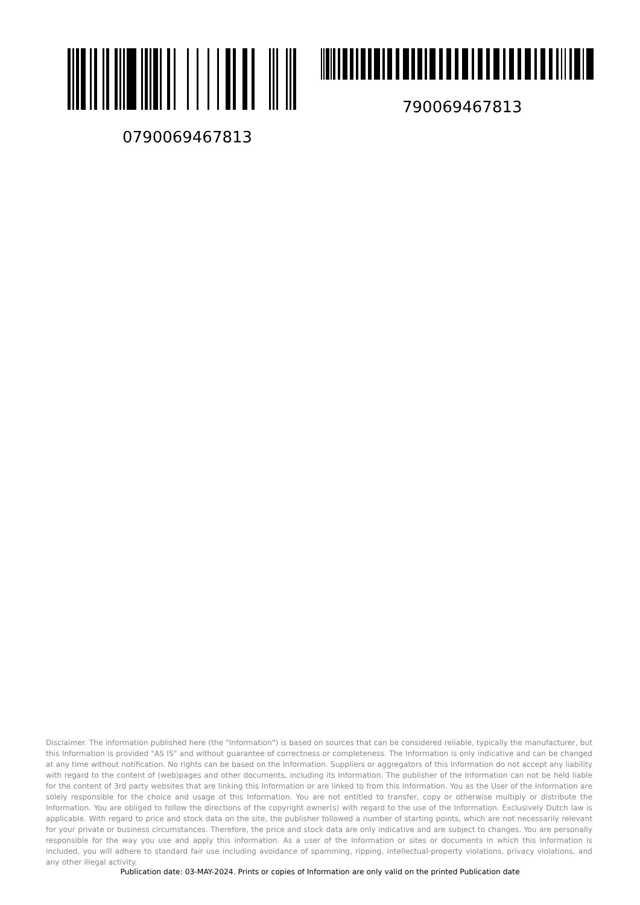0790069467813
790069467813
Disclaimer. The information published here (the "Information") is based on sources that can be considered reliable, typically the manufacturer, but this Information is provided "AS IS" and without guarantee of correctness or completeness. The Information is only indicative and can be changed at any time without notification. No rights can be based on the Information. Suppliers or aggregators of this Information do not accept any liability with regard to the content of (web)pages and other documents, including its Information. The publisher of the Information can not be held liable for the content of 3rd party websites that are linking this Information or are linked to from this Information. You as the User of the Information are solely responsible for the choice and usage of this Information. You are not entitled to transfer, copy or otherwise multiply or distribute the Information. You are obliged to follow the directions of the copyright owner(s) with regard to the use of the Information. Exclusively Dutch law is applicable. With regard to price and stock data on the site, the publisher followed a number of starting points, which are not necessarily relevant for your private or business circumstances. Therefore, the price and stock data are only indicative and are subject to changes. You are personally responsible for the way you use and apply this information. As a user of the Information or sites or documents in which this Information is included, you will adhere to standard fair use including avoidance of spamming, ripping, intellectual-property violations, privacy violations, and any other illegal activity.
Publication date: 03-MAY-2024. Prints or copies of Information are only valid on the printed Publication date